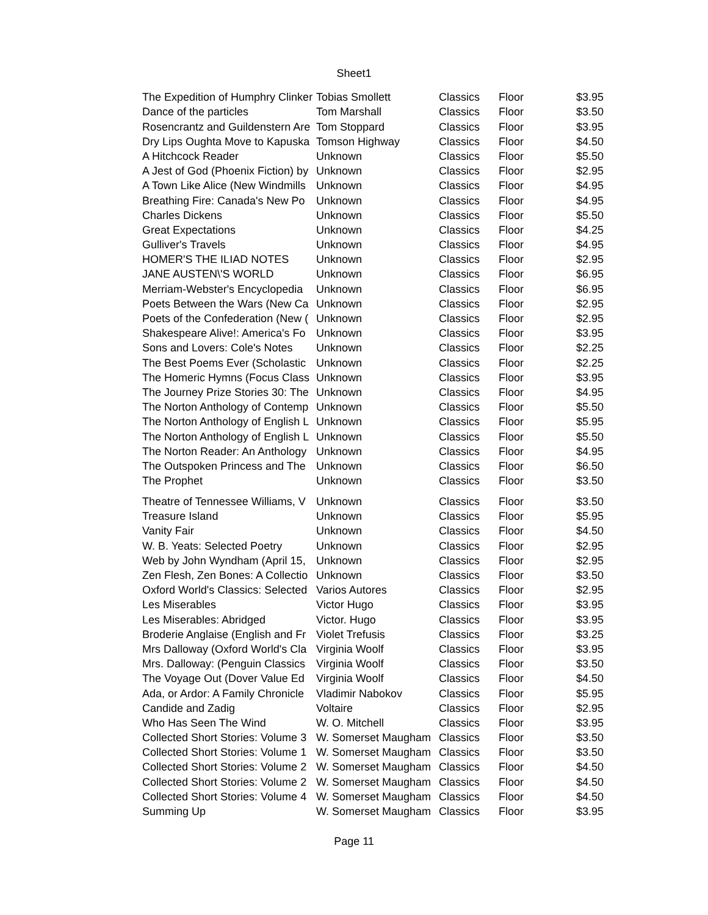Sheet1
| The Expedition of Humphry Clinker | Tobias Smollett | Classics | Floor | $3.95 |
| Dance of the particles | Tom Marshall | Classics | Floor | $3.50 |
| Rosencrantz and Guildenstern Are | Tom Stoppard | Classics | Floor | $3.95 |
| Dry Lips Oughta Move to Kapuska | Tomson Highway | Classics | Floor | $4.50 |
| A Hitchcock Reader | Unknown | Classics | Floor | $5.50 |
| A Jest of God (Phoenix Fiction) by | Unknown | Classics | Floor | $2.95 |
| A Town Like Alice (New Windmills | Unknown | Classics | Floor | $4.95 |
| Breathing Fire: Canada's New Po | Unknown | Classics | Floor | $4.95 |
| Charles Dickens | Unknown | Classics | Floor | $5.50 |
| Great Expectations | Unknown | Classics | Floor | $4.25 |
| Gulliver's Travels | Unknown | Classics | Floor | $4.95 |
| HOMER'S THE ILIAD NOTES | Unknown | Classics | Floor | $2.95 |
| JANE AUSTEN\'S WORLD | Unknown | Classics | Floor | $6.95 |
| Merriam-Webster's Encyclopedia | Unknown | Classics | Floor | $6.95 |
| Poets Between the Wars (New Ca | Unknown | Classics | Floor | $2.95 |
| Poets of the Confederation (New ( | Unknown | Classics | Floor | $2.95 |
| Shakespeare Alive!: America's Fo | Unknown | Classics | Floor | $3.95 |
| Sons and Lovers: Cole's Notes | Unknown | Classics | Floor | $2.25 |
| The Best Poems Ever (Scholastic | Unknown | Classics | Floor | $2.25 |
| The Homeric Hymns (Focus Class | Unknown | Classics | Floor | $3.95 |
| The Journey Prize Stories 30: The | Unknown | Classics | Floor | $4.95 |
| The Norton Anthology of Contemp | Unknown | Classics | Floor | $5.50 |
| The Norton Anthology of English L | Unknown | Classics | Floor | $5.95 |
| The Norton Anthology of English L | Unknown | Classics | Floor | $5.50 |
| The Norton Reader: An Anthology | Unknown | Classics | Floor | $4.95 |
| The Outspoken Princess and The | Unknown | Classics | Floor | $6.50 |
| The Prophet | Unknown | Classics | Floor | $3.50 |
| Theatre of Tennessee Williams, V | Unknown | Classics | Floor | $3.50 |
| Treasure Island | Unknown | Classics | Floor | $5.95 |
| Vanity Fair | Unknown | Classics | Floor | $4.50 |
| W. B. Yeats: Selected Poetry | Unknown | Classics | Floor | $2.95 |
| Web by John Wyndham (April 15, | Unknown | Classics | Floor | $2.95 |
| Zen Flesh, Zen Bones: A Collectio | Unknown | Classics | Floor | $3.50 |
| Oxford World's Classics: Selected | Varios Autores | Classics | Floor | $2.95 |
| Les Miserables | Victor Hugo | Classics | Floor | $3.95 |
| Les Miserables: Abridged | Victor. Hugo | Classics | Floor | $3.95 |
| Broderie Anglaise (English and Fr | Violet Trefusis | Classics | Floor | $3.25 |
| Mrs Dalloway (Oxford World's Cla | Virginia Woolf | Classics | Floor | $3.95 |
| Mrs. Dalloway: (Penguin Classics | Virginia Woolf | Classics | Floor | $3.50 |
| The Voyage Out (Dover Value Ed | Virginia Woolf | Classics | Floor | $4.50 |
| Ada, or Ardor: A Family Chronicle | Vladimir Nabokov | Classics | Floor | $5.95 |
| Candide and Zadig | Voltaire | Classics | Floor | $2.95 |
| Who Has Seen The Wind | W. O. Mitchell | Classics | Floor | $3.95 |
| Collected Short Stories: Volume 3 | W. Somerset Maugham | Classics | Floor | $3.50 |
| Collected Short Stories: Volume 1 | W. Somerset Maugham | Classics | Floor | $3.50 |
| Collected Short Stories: Volume 2 | W. Somerset Maugham | Classics | Floor | $4.50 |
| Collected Short Stories: Volume 2 | W. Somerset Maugham | Classics | Floor | $4.50 |
| Collected Short Stories: Volume 4 | W. Somerset Maugham | Classics | Floor | $4.50 |
| Summing Up | W. Somerset Maugham | Classics | Floor | $3.95 |
Page 11